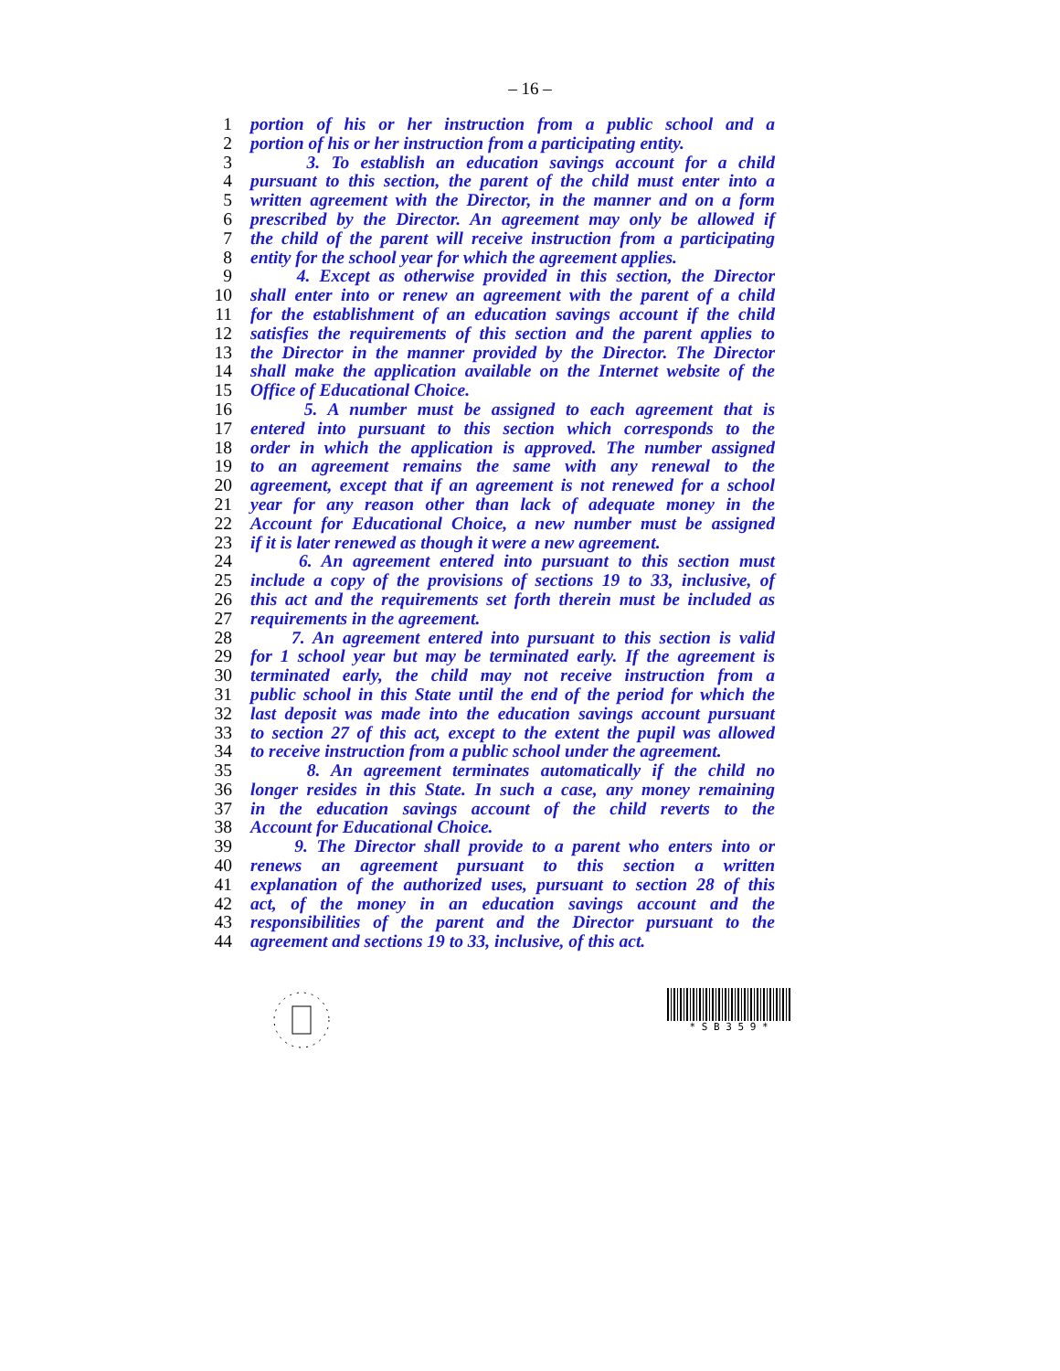– 16 –
1 portion of his or her instruction from a public school and a
2 portion of his or her instruction from a participating entity.
3 3. To establish an education savings account for a child
4 pursuant to this section, the parent of the child must enter into a
5 written agreement with the Director, in the manner and on a form
6 prescribed by the Director. An agreement may only be allowed if
7 the child of the parent will receive instruction from a participating
8 entity for the school year for which the agreement applies.
9 4. Except as otherwise provided in this section, the Director
10 shall enter into or renew an agreement with the parent of a child
11 for the establishment of an education savings account if the child
12 satisfies the requirements of this section and the parent applies to
13 the Director in the manner provided by the Director. The Director
14 shall make the application available on the Internet website of the
15 Office of Educational Choice.
16 5. A number must be assigned to each agreement that is
17 entered into pursuant to this section which corresponds to the
18 order in which the application is approved. The number assigned
19 to an agreement remains the same with any renewal to the
20 agreement, except that if an agreement is not renewed for a school
21 year for any reason other than lack of adequate money in the
22 Account for Educational Choice, a new number must be assigned
23 if it is later renewed as though it were a new agreement.
24 6. An agreement entered into pursuant to this section must
25 include a copy of the provisions of sections 19 to 33, inclusive, of
26 this act and the requirements set forth therein must be included as
27 requirements in the agreement.
28 7. An agreement entered into pursuant to this section is valid
29 for 1 school year but may be terminated early. If the agreement is
30 terminated early, the child may not receive instruction from a
31 public school in this State until the end of the period for which the
32 last deposit was made into the education savings account pursuant
33 to section 27 of this act, except to the extent the pupil was allowed
34 to receive instruction from a public school under the agreement.
35 8. An agreement terminates automatically if the child no
36 longer resides in this State. In such a case, any money remaining
37 in the education savings account of the child reverts to the
38 Account for Educational Choice.
39 9. The Director shall provide to a parent who enters into or
40 renews an agreement pursuant to this section a written
41 explanation of the authorized uses, pursuant to section 28 of this
42 act, of the money in an education savings account and the
43 responsibilities of the parent and the Director pursuant to the
44 agreement and sections 19 to 33, inclusive, of this act.
* S B 3 5 9 *